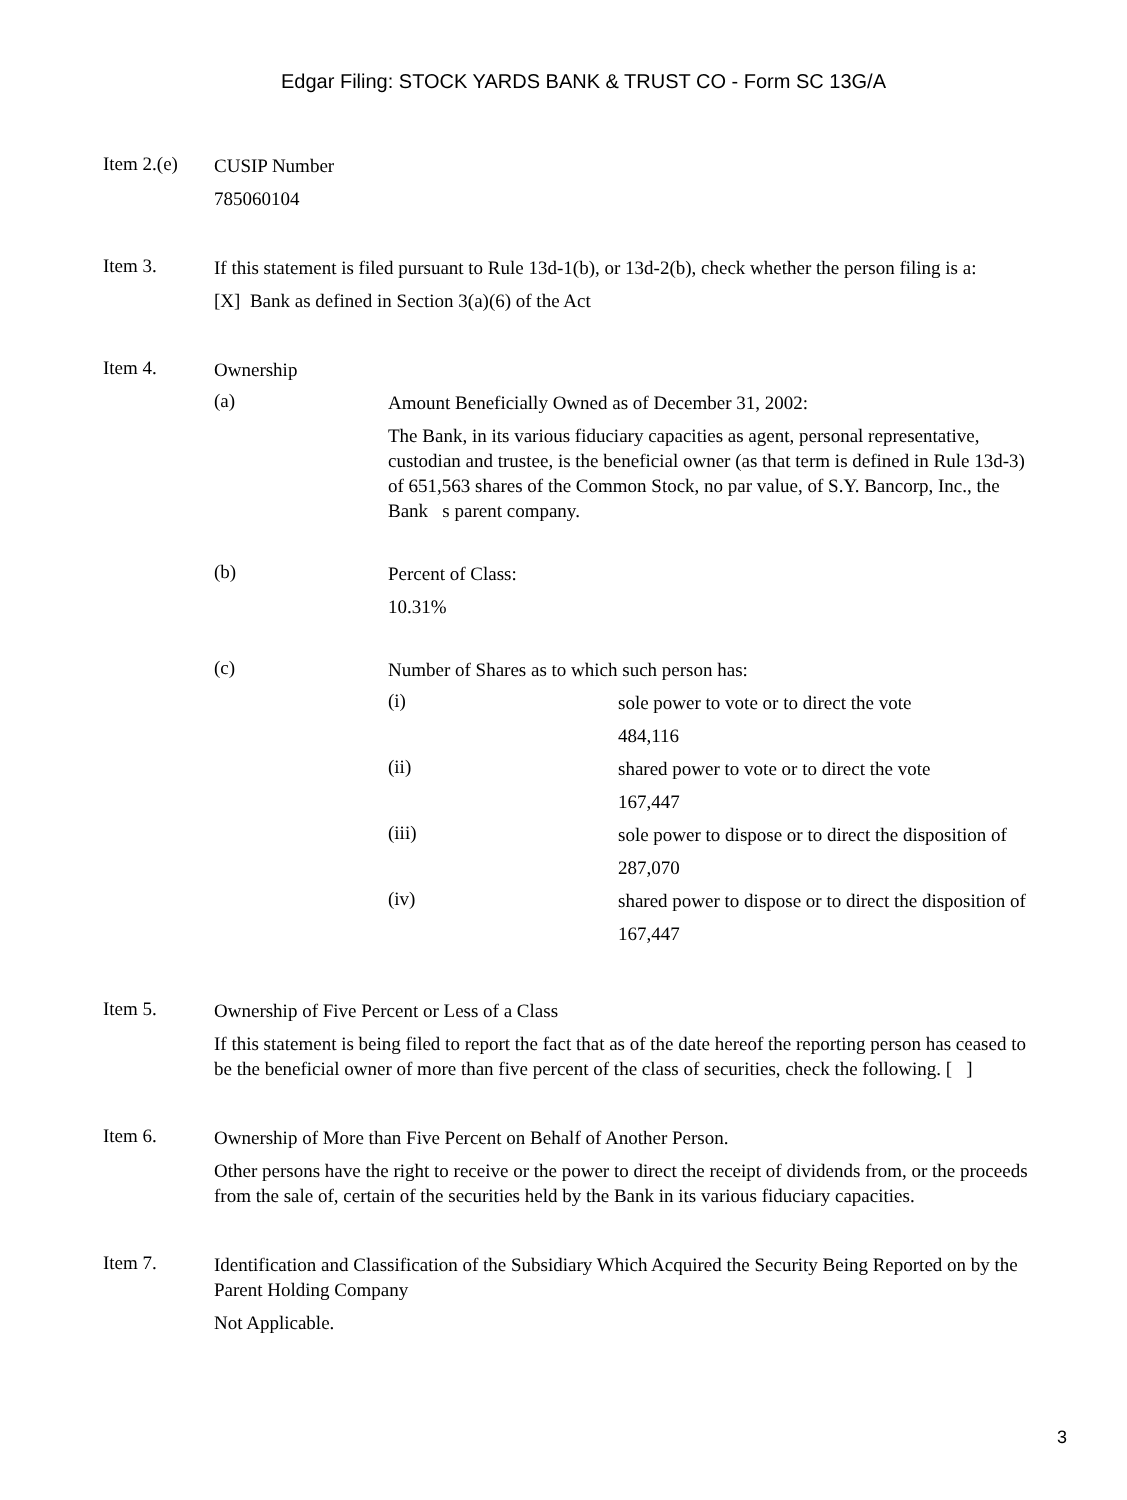Edgar Filing: STOCK YARDS BANK & TRUST CO - Form SC 13G/A
Item 2.(e)
CUSIP Number
785060104
Item 3.
If this statement is filed pursuant to Rule 13d-1(b), or 13d-2(b), check whether the person filing is a:
[X] Bank as defined in Section 3(a)(6) of the Act
Item 4.
Ownership
(a)
Amount Beneficially Owned as of December 31, 2002:
The Bank, in its various fiduciary capacities as agent, personal representative, custodian and trustee, is the beneficial owner (as that term is defined in Rule 13d-3) of 651,563 shares of the Common Stock, no par value, of S.Y. Bancorp, Inc., the Bank s parent company.
(b)
Percent of Class:
10.31%
(c)
Number of Shares as to which such person has:
(i)
sole power to vote or to direct the vote
484,116
(ii)
shared power to vote or to direct the vote
167,447
(iii)
sole power to dispose or to direct the disposition of
287,070
(iv)
shared power to dispose or to direct the disposition of
167,447
Item 5.
Ownership of Five Percent or Less of a Class
If this statement is being filed to report the fact that as of the date hereof the reporting person has ceased to be the beneficial owner of more than five percent of the class of securities, check the following. [ ]
Item 6.
Ownership of More than Five Percent on Behalf of Another Person.
Other persons have the right to receive or the power to direct the receipt of dividends from, or the proceeds from the sale of, certain of the securities held by the Bank in its various fiduciary capacities.
Item 7.
Identification and Classification of the Subsidiary Which Acquired the Security Being Reported on by the Parent Holding Company
Not Applicable.
3